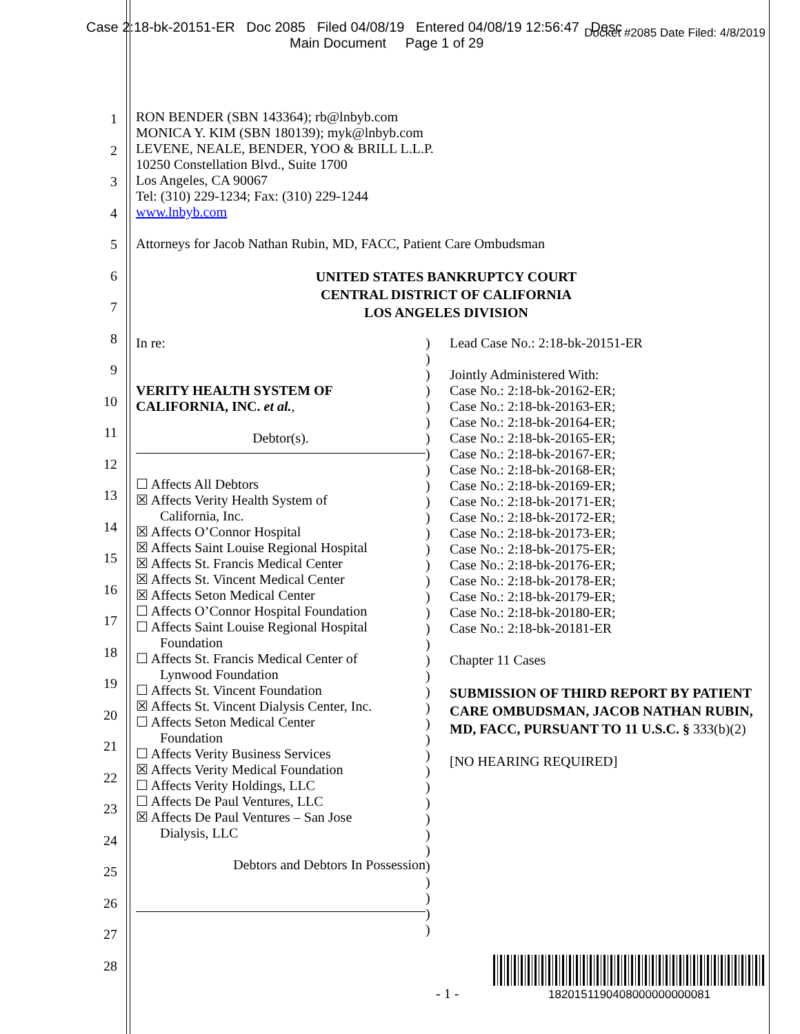Case 2:18-bk-20151-ER Doc 2085 Filed 04/08/19 Entered 04/08/19 12:56:47 Desc
Main Document Page 1 of 29
Docket #2085 Date Filed: 4/8/2019
1
2
3
4
5
6
7
8
9
10
11
12
13
14
15
16
17
18
19
20
21
22
23
24
25
26
27
28
RON BENDER (SBN 143364); rb@lnbyb.com
MONICA Y. KIM (SBN 180139); myk@lnbyb.com
LEVENE, NEALE, BENDER, YOO & BRILL L.L.P.
10250 Constellation Blvd., Suite 1700
Los Angeles, CA 90067
Tel: (310) 229-1234; Fax: (310) 229-1244
www.lnbyb.com
Attorneys for Jacob Nathan Rubin, MD, FACC, Patient Care Ombudsman
UNITED STATES BANKRUPTCY COURT
CENTRAL DISTRICT OF CALIFORNIA
LOS ANGELES DIVISION
In re:
VERITY HEALTH SYSTEM OF CALIFORNIA, INC. et al.,
Debtor(s).
☐ Affects All Debtors
☒ Affects Verity Health System of
California, Inc.
☒ Affects O’Connor Hospital
☒ Affects Saint Louise Regional Hospital
☒ Affects St. Francis Medical Center
☒ Affects St. Vincent Medical Center
☒ Affects Seton Medical Center
☐ Affects O’Connor Hospital Foundation
☐ Affects Saint Louise Regional Hospital
Foundation
☐ Affects St. Francis Medical Center of
Lynwood Foundation
☐ Affects St. Vincent Foundation
☒ Affects St. Vincent Dialysis Center, Inc.
☐ Affects Seton Medical Center
Foundation
☐ Affects Verity Business Services
☒ Affects Verity Medical Foundation
☐ Affects Verity Holdings, LLC
☐ Affects De Paul Ventures, LLC
☒ Affects De Paul Ventures – San Jose
Dialysis, LLC
Debtors and Debtors In Possession
)
)
)
)
)
)
)
)
)
)
)
)
)
)
)
)
)
)
)
)
)
)
)
)
)
)
)
)
)
)
)
)
)
)
)
)
)
)
Lead Case No.: 2:18-bk-20151-ER
Jointly Administered With:
Case No.: 2:18-bk-20162-ER;
Case No.: 2:18-bk-20163-ER;
Case No.: 2:18-bk-20164-ER;
Case No.: 2:18-bk-20165-ER;
Case No.: 2:18-bk-20167-ER;
Case No.: 2:18-bk-20168-ER;
Case No.: 2:18-bk-20169-ER;
Case No.: 2:18-bk-20171-ER;
Case No.: 2:18-bk-20172-ER;
Case No.: 2:18-bk-20173-ER;
Case No.: 2:18-bk-20175-ER;
Case No.: 2:18-bk-20176-ER;
Case No.: 2:18-bk-20178-ER;
Case No.: 2:18-bk-20179-ER;
Case No.: 2:18-bk-20180-ER;
Case No.: 2:18-bk-20181-ER
Chapter 11 Cases
SUBMISSION OF THIRD REPORT BY PATIENT CARE OMBUDSMAN, JACOB NATHAN RUBIN, MD, FACC, PURSUANT TO 11 U.S.C. § 333(b)(2)
[NO HEARING REQUIRED]
- 1 - 1820151190408000000000081